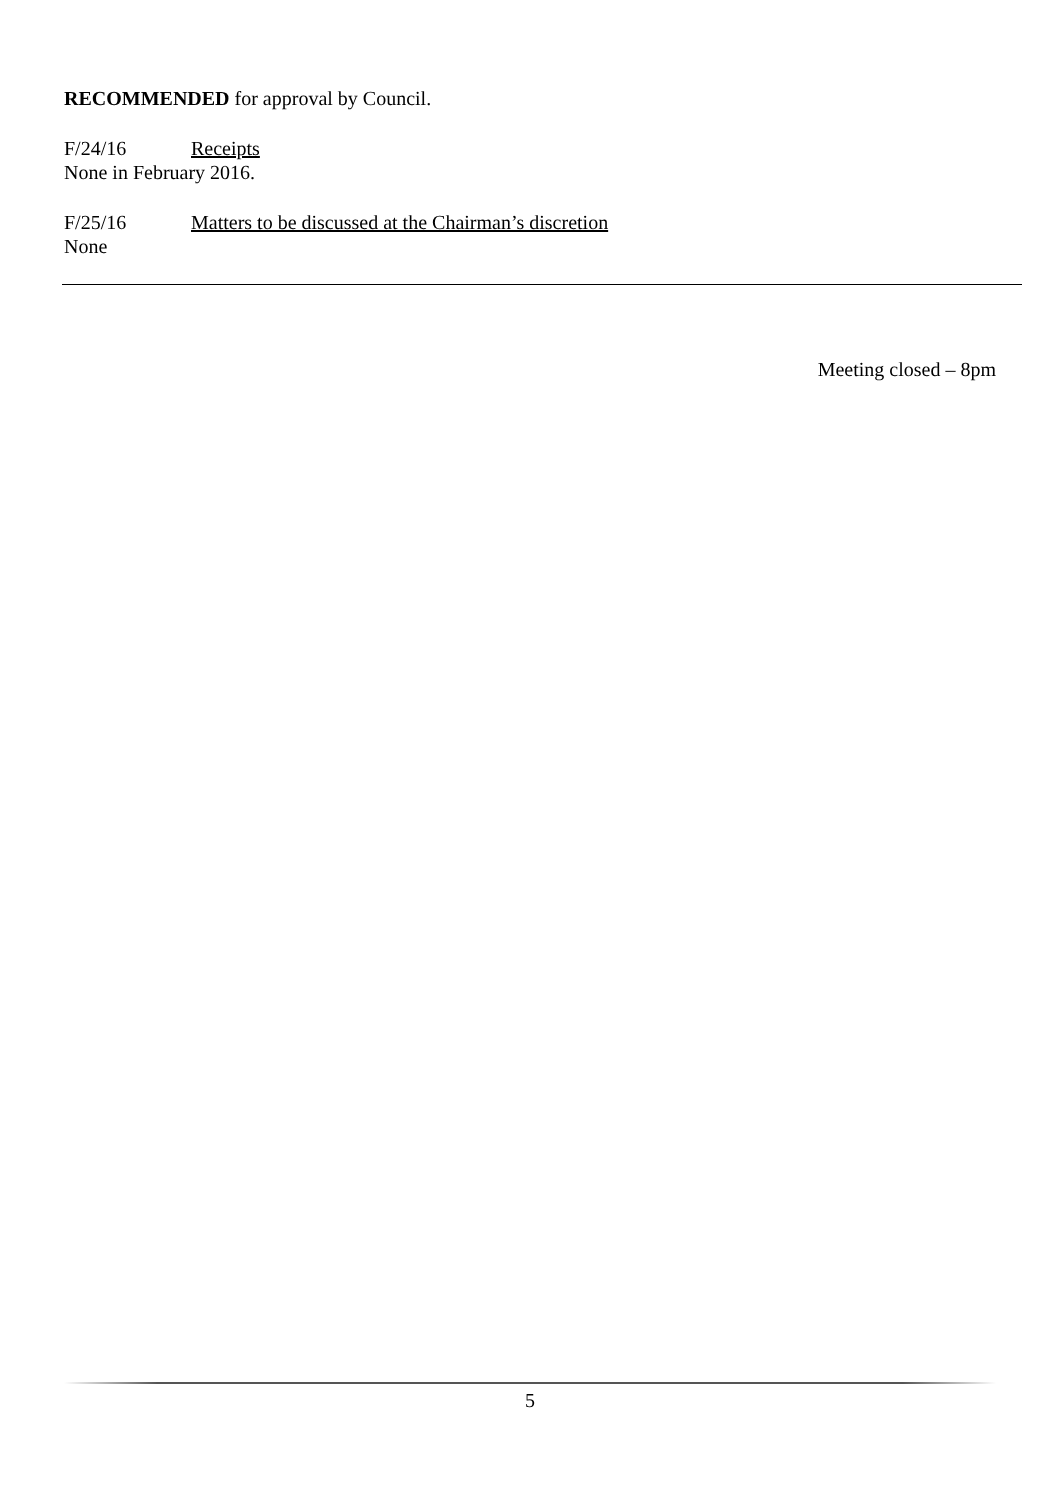RECOMMENDED for approval by Council.
F/24/16 Receipts
None in February 2016.
F/25/16 Matters to be discussed at the Chairman’s discretion
None
Meeting closed – 8pm
5